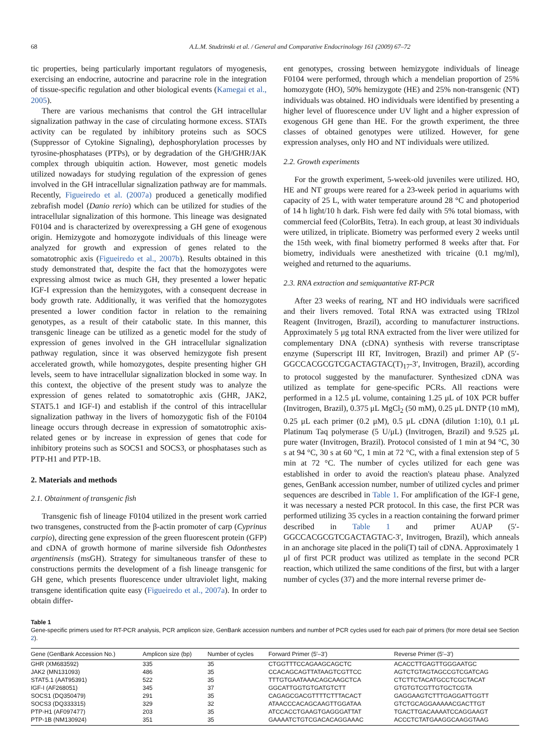68 A.L.M. Studzinski et al. / General and Comparative Endocrinology 161 (2009) 67–72
tic properties, being particularly important regulators of myogenesis, exercising an endocrine, autocrine and paracrine role in the integration of tissue-specific regulation and other biological events (Kamegai et al., 2005).
There are various mechanisms that control the GH intracellular signalization pathway in the case of circulating hormone excess. STATs activity can be regulated by inhibitory proteins such as SOCS (Suppressor of Cytokine Signaling), dephosphorylation processes by tyrosine-phosphatases (PTPs), or by degradation of the GH/GHR/JAK complex through ubiquitin action. However, most genetic models utilized nowadays for studying regulation of the expression of genes involved in the GH intracellular signalization pathway are for mammals. Recently, Figueiredo et al. (2007a) produced a genetically modified zebrafish model (Danio rerio) which can be utilized for studies of the intracellular signalization of this hormone. This lineage was designated F0104 and is characterized by overexpressing a GH gene of exogenous origin. Hemizygote and homozygote individuals of this lineage were analyzed for growth and expression of genes related to the somatotrophic axis (Figueiredo et al., 2007b). Results obtained in this study demonstrated that, despite the fact that the homozygotes were expressing almost twice as much GH, they presented a lower hepatic IGF-I expression than the hemizygotes, with a consequent decrease in body growth rate. Additionally, it was verified that the homozygotes presented a lower condition factor in relation to the remaining genotypes, as a result of their catabolic state. In this manner, this transgenic lineage can be utilized as a genetic model for the study of expression of genes involved in the GH intracellular signalization pathway regulation, since it was observed hemizygote fish present accelerated growth, while homozygotes, despite presenting higher GH levels, seem to have intracellular signalization blocked in some way. In this context, the objective of the present study was to analyze the expression of genes related to somatotrophic axis (GHR, JAK2, STAT5.1 and IGF-I) and establish if the control of this intracellular signalization pathway in the livers of homozygotic fish of the F0104 lineage occurs through decrease in expression of somatotrophic axis-related genes or by increase in expression of genes that code for inhibitory proteins such as SOCS1 and SOCS3, or phosphatases such as PTP-H1 and PTP-1B.
2. Materials and methods
2.1. Obtainment of transgenic fish
Transgenic fish of lineage F0104 utilized in the present work carried two transgenes, constructed from the β-actin promoter of carp (Cyprinus carpio), directing gene expression of the green fluorescent protein (GFP) and cDNA of growth hormone of marine silverside fish Odonthestes argentinensis (msGH). Strategy for simultaneous transfer of these to constructions permits the development of a fish lineage transgenic for GH gene, which presents fluorescence under ultraviolet light, making transgene identification quite easy (Figueiredo et al., 2007a). In order to obtain differ-
ent genotypes, crossing between hemizygote individuals of lineage F0104 were performed, through which a mendelian proportion of 25% homozygote (HO), 50% hemizygote (HE) and 25% non-transgenic (NT) individuals was obtained. HO individuals were identified by presenting a higher level of fluorescence under UV light and a higher expression of exogenous GH gene than HE. For the growth experiment, the three classes of obtained genotypes were utilized. However, for gene expression analyses, only HO and NT individuals were utilized.
2.2. Growth experiments
For the growth experiment, 5-week-old juveniles were utilized. HO, HE and NT groups were reared for a 23-week period in aquariums with capacity of 25 L, with water temperature around 28 °C and photoperiod of 14 h light/10 h dark. Fish were fed daily with 5% total biomass, with commercial feed (ColorBits, Tetra). In each group, at least 30 individuals were utilized, in triplicate. Biometry was performed every 2 weeks until the 15th week, with final biometry performed 8 weeks after that. For biometry, individuals were anesthetized with tricaine (0.1 mg/ml), weighed and returned to the aquariums.
2.3. RNA extraction and semiquantative RT-PCR
After 23 weeks of rearing, NT and HO individuals were sacrificed and their livers removed. Total RNA was extracted using TRIzol Reagent (Invitrogen, Brazil), according to manufacturer instructions. Approximately 5 μg total RNA extracted from the liver were utilized for complementary DNA (cDNA) synthesis with reverse transcriptase enzyme (Superscript III RT, Invitrogen, Brazil) and primer AP (5′-GGCCACGCGTCGACTAGTAC(T)<sub>17</sub>-3′, Invitrogen, Brazil), according to protocol suggested by the manufacturer. Synthesized cDNA was utilized as template for gene-specific PCRs. All reactions were performed in a 12.5 μL volume, containing 1.25 μL of 10X PCR buffer (Invitrogen, Brazil), 0.375 μL MgCl<sub>2</sub> (50 mM), 0.25 μL DNTP (10 mM), 0.25 μL each primer (0.2 μM), 0.5 μL cDNA (dilution 1:10), 0.1 μL Platinum Taq polymerase (5 U/μL) (Invitrogen, Brazil) and 9.525 μL pure water (Invitrogen, Brazil). Protocol consisted of 1 min at 94 °C, 30 s at 94 °C, 30 s at 60 °C, 1 min at 72 °C, with a final extension step of 5 min at 72 °C. The number of cycles utilized for each gene was established in order to avoid the reaction's plateau phase. Analyzed genes, GenBank accession number, number of utilized cycles and primer sequences are described in Table 1. For amplification of the IGF-I gene, it was necessary a nested PCR protocol. In this case, the first PCR was performed utilizing 35 cycles in a reaction containing the forward primer described in Table 1 and primer AUAP (5′-GGCCACGCGTCGACTAGTAC-3′, Invitrogen, Brazil), which anneals in an anchorage site placed in the poli(T) tail of cDNA. Approximately 1 μl of first PCR product was utilized as template in the second PCR reaction, which utilized the same conditions of the first, but with a larger number of cycles (37) and the more internal reverse primer de-
Table 1
Gene-specific primers used for RT-PCR analysis, PCR amplicon size, GenBank accession numbers and number of PCR cycles used for each pair of primers (for more detail see Section 2).
| Gene (GenBank Accession No.) | Amplicon size (bp) | Number of cycles | Forward Primer (5′–3′) | Reverse Primer (5′–3′) |
| --- | --- | --- | --- | --- |
| GHR (XM683592) | 335 | 35 | CTGGTTTCCAGAAGCAGCTC | ACACCTTGAGTTGGGAATGC |
| JAK2 (MN131093) | 486 | 35 | CCACAGCAGTTATAAGTCGTTCC | AGTCTGTAGTAGCCGTCGATCAG |
| STAT5.1 (AAT95391) | 522 | 35 | TTTGTGAATAAACAGCAAGCTCA | CTCTTCTACATGCCTCGCTACAT |
| IGF-I (AF268051) | 345 | 37 | GGCATTGGTGTGATGTCTT | GTGTGTCGTTGTGCTCGTA |
| SOCS1 (DQ350479) | 291 | 35 | CAGAGCGACGTTTTCTTTACACT | GAGGAAGTCTTTGAGGATTGGTT |
| SOCS3 (DQ333315) | 329 | 32 | ATAACCCACAGCAAGTTGGATAA | GTCTGCAGGAAAAACGACTTGT |
| PTP-H1 (AF097477) | 203 | 35 | ATCCACCTGAAGTGAGGGATTAT | TGACTTGACAAAATCCAGGAAGT |
| PTP-1B (NM130924) | 351 | 35 | GAAAATCTGTCGACACAGGAAAC | ACCCTCTATGAAGGCAAGGTAAG |